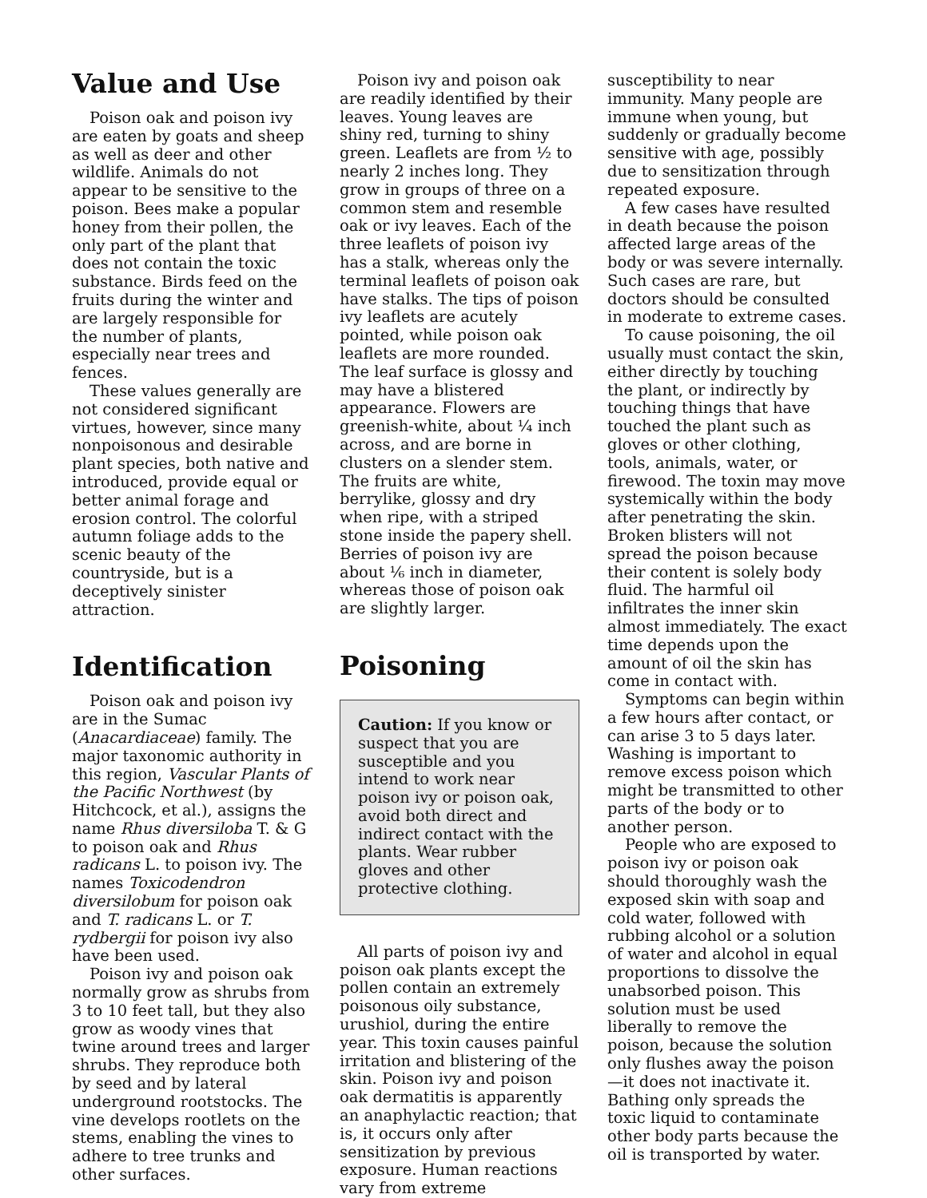Value and Use
Poison oak and poison ivy are eaten by goats and sheep as well as deer and other wildlife. Animals do not appear to be sensitive to the poison. Bees make a popular honey from their pollen, the only part of the plant that does not contain the toxic substance. Birds feed on the fruits during the winter and are largely responsible for the number of plants, especially near trees and fences.
These values generally are not considered significant virtues, however, since many nonpoisonous and desirable plant species, both native and introduced, provide equal or better animal forage and erosion control. The colorful autumn foliage adds to the scenic beauty of the countryside, but is a deceptively sinister attraction.
Identification
Poison oak and poison ivy are in the Sumac (Anacardiaceae) family. The major taxonomic authority in this region, Vascular Plants of the Pacific Northwest (by Hitchcock, et al.), assigns the name Rhus diversiloba T. & G to poison oak and Rhus radicans L. to poison ivy. The names Toxicodendron diversilobum for poison oak and T. radicans L. or T. rydbergii for poison ivy also have been used.
Poison ivy and poison oak normally grow as shrubs from 3 to 10 feet tall, but they also grow as woody vines that twine around trees and larger shrubs. They reproduce both by seed and by lateral underground rootstocks. The vine develops rootlets on the stems, enabling the vines to adhere to tree trunks and other surfaces.
Poison ivy and poison oak are readily identified by their leaves. Young leaves are shiny red, turning to shiny green. Leaflets are from ½ to nearly 2 inches long. They grow in groups of three on a common stem and resemble oak or ivy leaves. Each of the three leaflets of poison ivy has a stalk, whereas only the terminal leaflets of poison oak have stalks. The tips of poison ivy leaflets are acutely pointed, while poison oak leaflets are more rounded. The leaf surface is glossy and may have a blistered appearance. Flowers are greenish-white, about ¼ inch across, and are borne in clusters on a slender stem. The fruits are white, berrylike, glossy and dry when ripe, with a striped stone inside the papery shell. Berries of poison ivy are about ⅙ inch in diameter, whereas those of poison oak are slightly larger.
Poisoning
Caution: If you know or suspect that you are susceptible and you intend to work near poison ivy or poison oak, avoid both direct and indirect contact with the plants. Wear rubber gloves and other protective clothing.
All parts of poison ivy and poison oak plants except the pollen contain an extremely poisonous oily substance, urushiol, during the entire year. This toxin causes painful irritation and blistering of the skin. Poison ivy and poison oak dermatitis is apparently an anaphylactic reaction; that is, it occurs only after sensitization by previous exposure. Human reactions vary from extreme
susceptibility to near immunity. Many people are immune when young, but suddenly or gradually become sensitive with age, possibly due to sensitization through repeated exposure.
A few cases have resulted in death because the poison affected large areas of the body or was severe internally. Such cases are rare, but doctors should be consulted in moderate to extreme cases.
To cause poisoning, the oil usually must contact the skin, either directly by touching the plant, or indirectly by touching things that have touched the plant such as gloves or other clothing, tools, animals, water, or firewood. The toxin may move systemically within the body after penetrating the skin. Broken blisters will not spread the poison because their content is solely body fluid. The harmful oil infiltrates the inner skin almost immediately. The exact time depends upon the amount of oil the skin has come in contact with.
Symptoms can begin within a few hours after contact, or can arise 3 to 5 days later. Washing is important to remove excess poison which might be transmitted to other parts of the body or to another person.
People who are exposed to poison ivy or poison oak should thoroughly wash the exposed skin with soap and cold water, followed with rubbing alcohol or a solution of water and alcohol in equal proportions to dissolve the unabsorbed poison. This solution must be used liberally to remove the poison, because the solution only flushes away the poison—it does not inactivate it. Bathing only spreads the toxic liquid to contaminate other body parts because the oil is transported by water.